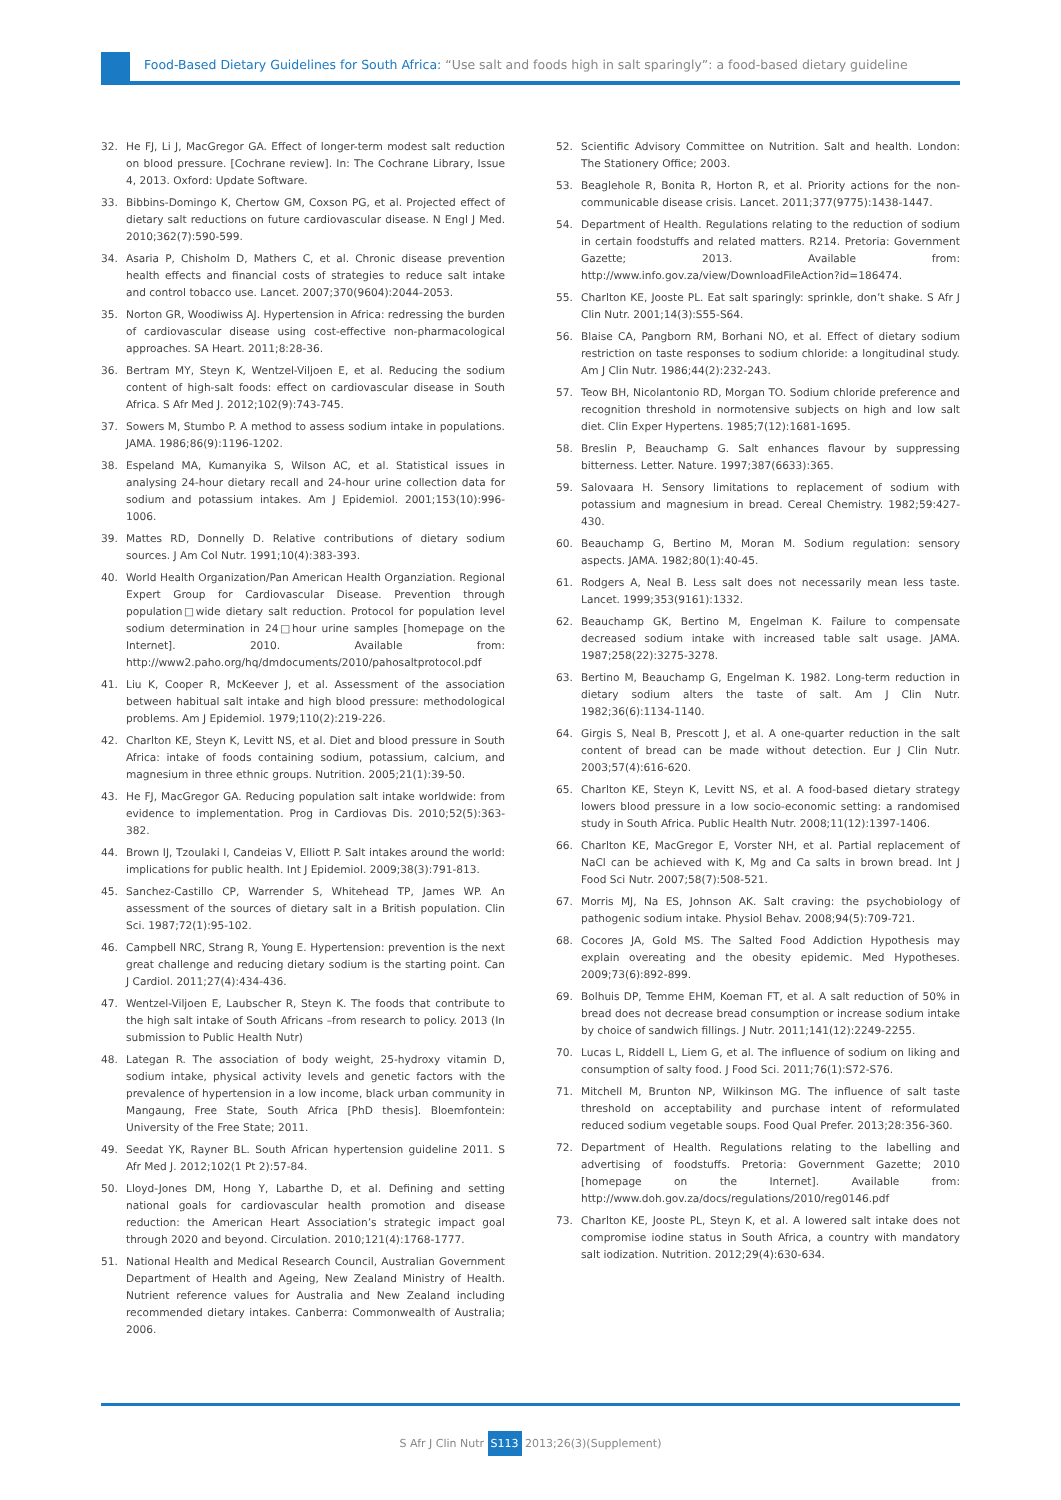Food-Based Dietary Guidelines for South Africa: “Use salt and foods high in salt sparingly”: a food-based dietary guideline
32. He FJ, Li J, MacGregor GA. Effect of longer-term modest salt reduction on blood pressure. [Cochrane review]. In: The Cochrane Library, Issue 4, 2013. Oxford: Update Software.
33. Bibbins-Domingo K, Chertow GM, Coxson PG, et al. Projected effect of dietary salt reductions on future cardiovascular disease. N Engl J Med. 2010;362(7):590-599.
34. Asaria P, Chisholm D, Mathers C, et al. Chronic disease prevention health effects and financial costs of strategies to reduce salt intake and control tobacco use. Lancet. 2007;370(9604):2044-2053.
35. Norton GR, Woodiwiss AJ. Hypertension in Africa: redressing the burden of cardiovascular disease using cost-effective non-pharmacological approaches. SA Heart. 2011;8:28-36.
36. Bertram MY, Steyn K, Wentzel-Viljoen E, et al. Reducing the sodium content of high-salt foods: effect on cardiovascular disease in South Africa. S Afr Med J. 2012;102(9):743-745.
37. Sowers M, Stumbo P. A method to assess sodium intake in populations. JAMA. 1986;86(9):1196-1202.
38. Espeland MA, Kumanyika S, Wilson AC, et al. Statistical issues in analysing 24-hour dietary recall and 24-hour urine collection data for sodium and potassium intakes. Am J Epidemiol. 2001;153(10):996-1006.
39. Mattes RD, Donnelly D. Relative contributions of dietary sodium sources. J Am Col Nutr. 1991;10(4):383-393.
40. World Health Organization/Pan American Health Organziation. Regional Expert Group for Cardiovascular Disease. Prevention through population□wide dietary salt reduction. Protocol for population level sodium determination in 24□hour urine samples [homepage on the Internet]. 2010. Available from: http://www2.paho.org/hq/dmdocuments/2010/pahosaltprotocol.pdf
41. Liu K, Cooper R, McKeever J, et al. Assessment of the association between habitual salt intake and high blood pressure: methodological problems. Am J Epidemiol. 1979;110(2):219-226.
42. Charlton KE, Steyn K, Levitt NS, et al. Diet and blood pressure in South Africa: intake of foods containing sodium, potassium, calcium, and magnesium in three ethnic groups. Nutrition. 2005;21(1):39-50.
43. He FJ, MacGregor GA. Reducing population salt intake worldwide: from evidence to implementation. Prog in Cardiovas Dis. 2010;52(5):363-382.
44. Brown IJ, Tzoulaki I, Candeias V, Elliott P. Salt intakes around the world: implications for public health. Int J Epidemiol. 2009;38(3):791-813.
45. Sanchez-Castillo CP, Warrender S, Whitehead TP, James WP. An assessment of the sources of dietary salt in a British population. Clin Sci. 1987;72(1):95-102.
46. Campbell NRC, Strang R, Young E. Hypertension: prevention is the next great challenge and reducing dietary sodium is the starting point. Can J Cardiol. 2011;27(4):434-436.
47. Wentzel-Viljoen E, Laubscher R, Steyn K. The foods that contribute to the high salt intake of South Africans –from research to policy. 2013 (In submission to Public Health Nutr)
48. Lategan R. The association of body weight, 25-hydroxy vitamin D, sodium intake, physical activity levels and genetic factors with the prevalence of hypertension in a low income, black urban community in Mangaung, Free State, South Africa [PhD thesis]. Bloemfontein: University of the Free State; 2011.
49. Seedat YK, Rayner BL. South African hypertension guideline 2011. S Afr Med J. 2012;102(1 Pt 2):57-84.
50. Lloyd-Jones DM, Hong Y, Labarthe D, et al. Defining and setting national goals for cardiovascular health promotion and disease reduction: the American Heart Association’s strategic impact goal through 2020 and beyond. Circulation. 2010;121(4):1768-1777.
51. National Health and Medical Research Council, Australian Government Department of Health and Ageing, New Zealand Ministry of Health. Nutrient reference values for Australia and New Zealand including recommended dietary intakes. Canberra: Commonwealth of Australia; 2006.
52. Scientific Advisory Committee on Nutrition. Salt and health. London: The Stationery Office; 2003.
53. Beaglehole R, Bonita R, Horton R, et al. Priority actions for the non-communicable disease crisis. Lancet. 2011;377(9775):1438-1447.
54. Department of Health. Regulations relating to the reduction of sodium in certain foodstuffs and related matters. R214. Pretoria: Government Gazette; 2013. Available from: http://www.info.gov.za/view/DownloadFileAction?id=186474.
55. Charlton KE, Jooste PL. Eat salt sparingly: sprinkle, don’t shake. S Afr J Clin Nutr. 2001;14(3):S55-S64.
56. Blaise CA, Pangborn RM, Borhani NO, et al. Effect of dietary sodium restriction on taste responses to sodium chloride: a longitudinal study. Am J Clin Nutr. 1986;44(2):232-243.
57. Teow BH, Nicolantonio RD, Morgan TO. Sodium chloride preference and recognition threshold in normotensive subjects on high and low salt diet. Clin Exper Hypertens. 1985;7(12):1681-1695.
58. Breslin P, Beauchamp G. Salt enhances flavour by suppressing bitterness. Letter. Nature. 1997;387(6633):365.
59. Salovaara H. Sensory limitations to replacement of sodium with potassium and magnesium in bread. Cereal Chemistry. 1982;59:427-430.
60. Beauchamp G, Bertino M, Moran M. Sodium regulation: sensory aspects. JAMA. 1982;80(1):40-45.
61. Rodgers A, Neal B. Less salt does not necessarily mean less taste. Lancet. 1999;353(9161):1332.
62. Beauchamp GK, Bertino M, Engelman K. Failure to compensate decreased sodium intake with increased table salt usage. JAMA. 1987;258(22):3275-3278.
63. Bertino M, Beauchamp G, Engelman K. 1982. Long-term reduction in dietary sodium alters the taste of salt. Am J Clin Nutr. 1982;36(6):1134-1140.
64. Girgis S, Neal B, Prescott J, et al. A one-quarter reduction in the salt content of bread can be made without detection. Eur J Clin Nutr. 2003;57(4):616-620.
65. Charlton KE, Steyn K, Levitt NS, et al. A food-based dietary strategy lowers blood pressure in a low socio-economic setting: a randomised study in South Africa. Public Health Nutr. 2008;11(12):1397-1406.
66. Charlton KE, MacGregor E, Vorster NH, et al. Partial replacement of NaCl can be achieved with K, Mg and Ca salts in brown bread. Int J Food Sci Nutr. 2007;58(7):508-521.
67. Morris MJ, Na ES, Johnson AK. Salt craving: the psychobiology of pathogenic sodium intake. Physiol Behav. 2008;94(5):709-721.
68. Cocores JA, Gold MS. The Salted Food Addiction Hypothesis may explain overeating and the obesity epidemic. Med Hypotheses. 2009;73(6):892-899.
69. Bolhuis DP, Temme EHM, Koeman FT, et al. A salt reduction of 50% in bread does not decrease bread consumption or increase sodium intake by choice of sandwich fillings. J Nutr. 2011;141(12):2249-2255.
70. Lucas L, Riddell L, Liem G, et al. The influence of sodium on liking and consumption of salty food. J Food Sci. 2011;76(1):S72-S76.
71. Mitchell M, Brunton NP, Wilkinson MG. The influence of salt taste threshold on acceptability and purchase intent of reformulated reduced sodium vegetable soups. Food Qual Prefer. 2013;28:356-360.
72. Department of Health. Regulations relating to the labelling and advertising of foodstuffs. Pretoria: Government Gazette; 2010 [homepage on the Internet]. Available from: http://www.doh.gov.za/docs/regulations/2010/reg0146.pdf
73. Charlton KE, Jooste PL, Steyn K, et al. A lowered salt intake does not compromise iodine status in South Africa, a country with mandatory salt iodization. Nutrition. 2012;29(4):630-634.
S Afr J Clin Nutr S113 2013;26(3)(Supplement)